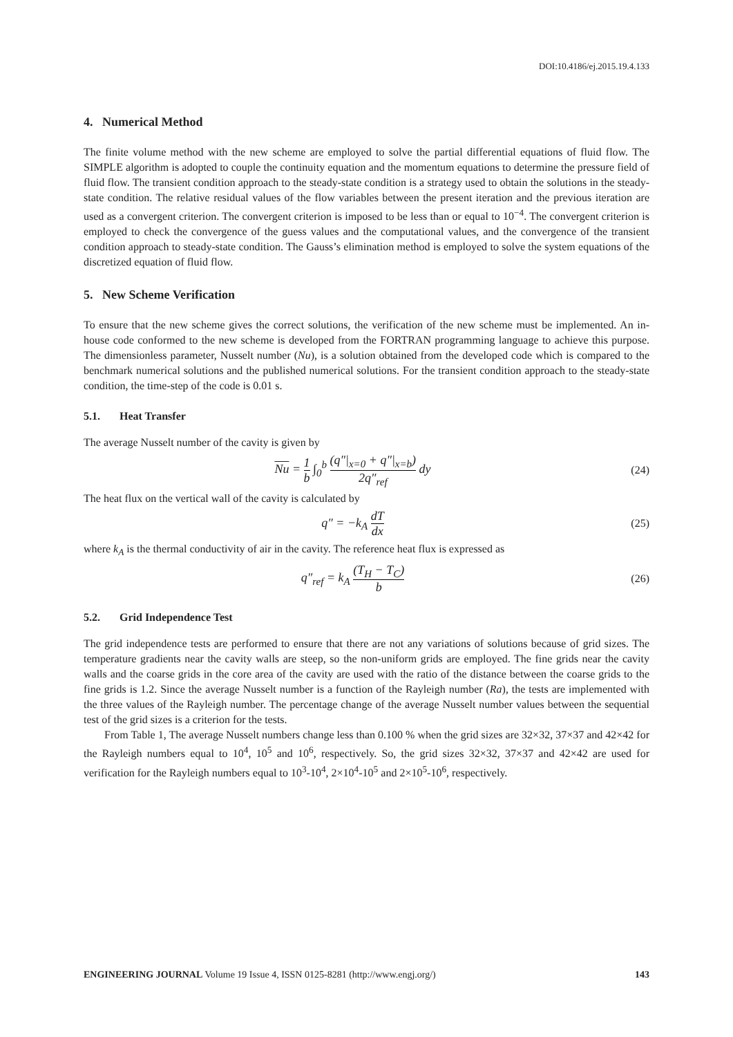DOI:10.4186/ej.2015.19.4.133
4. Numerical Method
The finite volume method with the new scheme are employed to solve the partial differential equations of fluid flow. The SIMPLE algorithm is adopted to couple the continuity equation and the momentum equations to determine the pressure field of fluid flow. The transient condition approach to the steady-state condition is a strategy used to obtain the solutions in the steady-state condition. The relative residual values of the flow variables between the present iteration and the previous iteration are used as a convergent criterion. The convergent criterion is imposed to be less than or equal to 10<sup>−4</sup>. The convergent criterion is employed to check the convergence of the guess values and the computational values, and the convergence of the transient condition approach to steady-state condition. The Gauss’s elimination method is employed to solve the system equations of the discretized equation of fluid flow.
5. New Scheme Verification
To ensure that the new scheme gives the correct solutions, the verification of the new scheme must be implemented. An in-house code conformed to the new scheme is developed from the FORTRAN programming language to achieve this purpose. The dimensionless parameter, Nusselt number (Nu), is a solution obtained from the developed code which is compared to the benchmark numerical solutions and the published numerical solutions. For the transient condition approach to the steady-state condition, the time-step of the code is 0.01 s.
5.1. Heat Transfer
The average Nusselt number of the cavity is given by
Nu = 1 b ∫<sub>0</sub><sup>b</sup> (q″|<sub>x=0</sub> + q″|<sub>x=b</sub>) 2q″<sub>ref</sub> dy
(24)
The heat flux on the vertical wall of the cavity is calculated by
q″ = −k<sub>A</sub> dT dx (25)
where k<sub>A</sub> is the thermal conductivity of air in the cavity. The reference heat flux is expressed as
q″<sub>ref</sub> = k<sub>A</sub> (T<sub>H</sub> − T<sub>C</sub>) b (26)
5.2. Grid Independence Test
The grid independence tests are performed to ensure that there are not any variations of solutions because of grid sizes. The temperature gradients near the cavity walls are steep, so the non-uniform grids are employed. The fine grids near the cavity walls and the coarse grids in the core area of the cavity are used with the ratio of the distance between the coarse grids to the fine grids is 1.2. Since the average Nusselt number is a function of the Rayleigh number (Ra), the tests are implemented with the three values of the Rayleigh number. The percentage change of the average Nusselt number values between the sequential test of the grid sizes is a criterion for the tests.
From Table 1, The average Nusselt numbers change less than 0.100 % when the grid sizes are 32×32, 37×37 and 42×42 for the Rayleigh numbers equal to 10<sup>4</sup>, 10<sup>5</sup> and 10<sup>6</sup>, respectively. So, the grid sizes 32×32, 37×37 and 42×42 are used for verification for the Rayleigh numbers equal to 10<sup>3</sup>-10<sup>4</sup>, 2×10<sup>4</sup>-10<sup>5</sup> and 2×10<sup>5</sup>-10<sup>6</sup>, respectively.
ENGINEERING JOURNAL Volume 19 Issue 4, ISSN 0125-8281 (http://www.engj.org/) 143